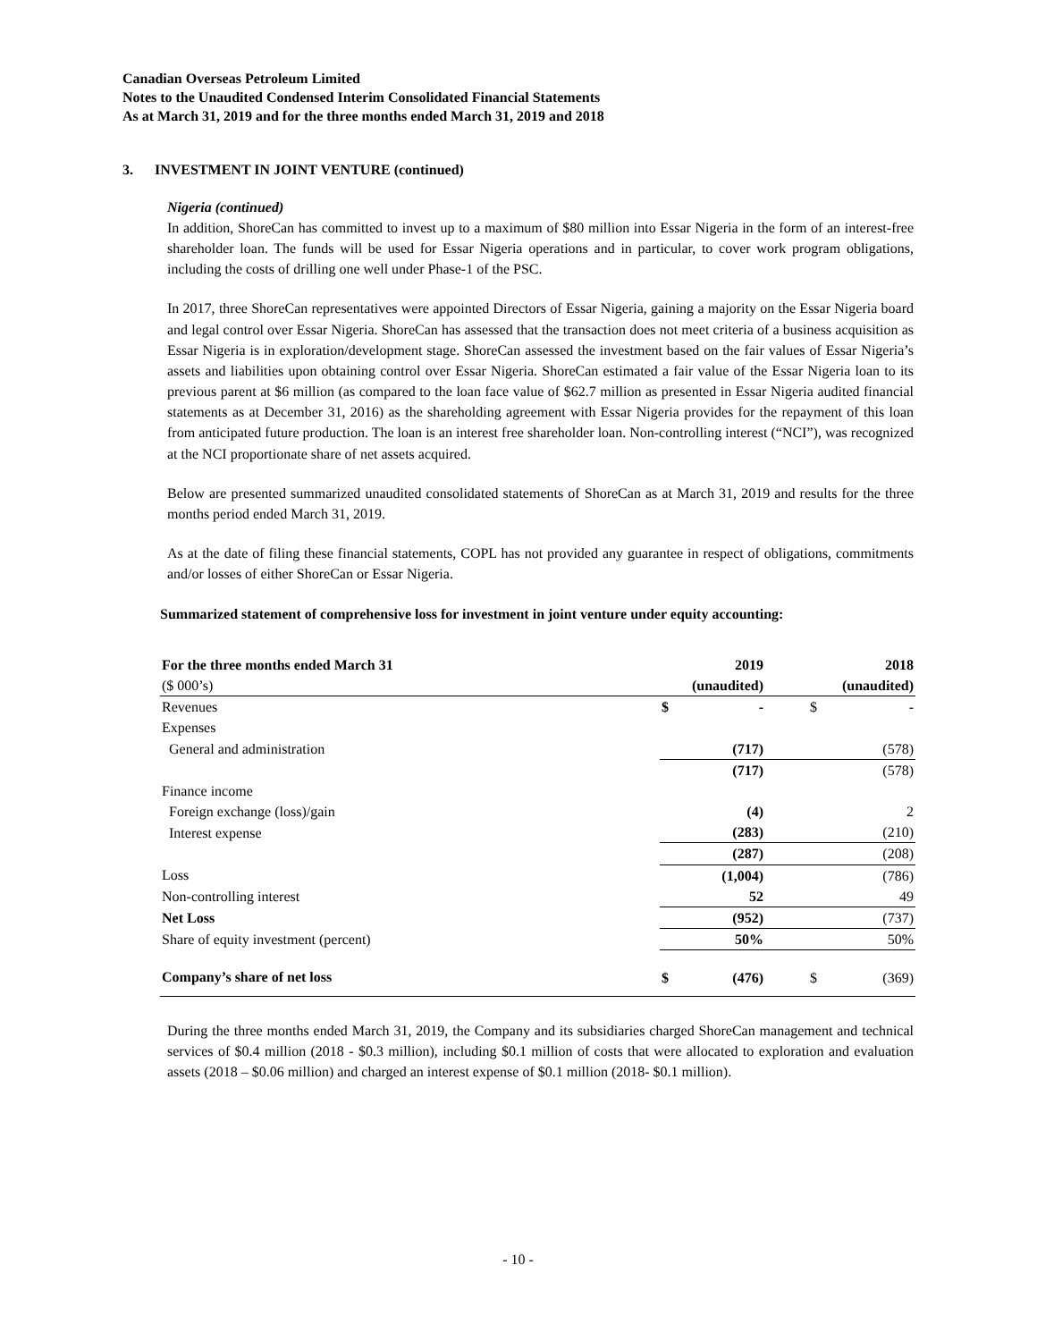Canadian Overseas Petroleum Limited
Notes to the Unaudited Condensed Interim Consolidated Financial Statements
As at March 31, 2019 and for the three months ended March 31, 2019 and 2018
3. INVESTMENT IN JOINT VENTURE (continued)
Nigeria (continued)
In addition, ShoreCan has committed to invest up to a maximum of $80 million into Essar Nigeria in the form of an interest-free shareholder loan. The funds will be used for Essar Nigeria operations and in particular, to cover work program obligations, including the costs of drilling one well under Phase-1 of the PSC.
In 2017, three ShoreCan representatives were appointed Directors of Essar Nigeria, gaining a majority on the Essar Nigeria board and legal control over Essar Nigeria. ShoreCan has assessed that the transaction does not meet criteria of a business acquisition as Essar Nigeria is in exploration/development stage. ShoreCan assessed the investment based on the fair values of Essar Nigeria’s assets and liabilities upon obtaining control over Essar Nigeria. ShoreCan estimated a fair value of the Essar Nigeria loan to its previous parent at $6 million (as compared to the loan face value of $62.7 million as presented in Essar Nigeria audited financial statements as at December 31, 2016) as the shareholding agreement with Essar Nigeria provides for the repayment of this loan from anticipated future production. The loan is an interest free shareholder loan. Non-controlling interest (“NCI”), was recognized at the NCI proportionate share of net assets acquired.
Below are presented summarized unaudited consolidated statements of ShoreCan as at March 31, 2019 and results for the three months period ended March 31, 2019.
As at the date of filing these financial statements, COPL has not provided any guarantee in respect of obligations, commitments and/or losses of either ShoreCan or Essar Nigeria.
Summarized statement of comprehensive loss for investment in joint venture under equity accounting:
| For the three months ended March 31 | | 2019 | | 2018 |
| ($ 000’s) | | (unaudited) | | (unaudited) |
| Revenues | $ | - | $ | - |
| Expenses | | | | |
| General and administration | | (717) | | (578) |
| | | (717) | | (578) |
| Finance income | | | | |
| Foreign exchange (loss)/gain | | (4) | | 2 |
| Interest expense | | (283) | | (210) |
| | | (287) | | (208) |
| Loss | | (1,004) | | (786) |
| Non-controlling interest | | 52 | | 49 |
| Net Loss | | (952) | | (737) |
| Share of equity investment (percent) | | 50% | | 50% |
| Company’s share of net loss | $ | (476) | $ | (369) |
During the three months ended March 31, 2019, the Company and its subsidiaries charged ShoreCan management and technical services of $0.4 million (2018 - $0.3 million), including $0.1 million of costs that were allocated to exploration and evaluation assets (2018 – $0.06 million) and charged an interest expense of $0.1 million (2018- $0.1 million).
- 10 -